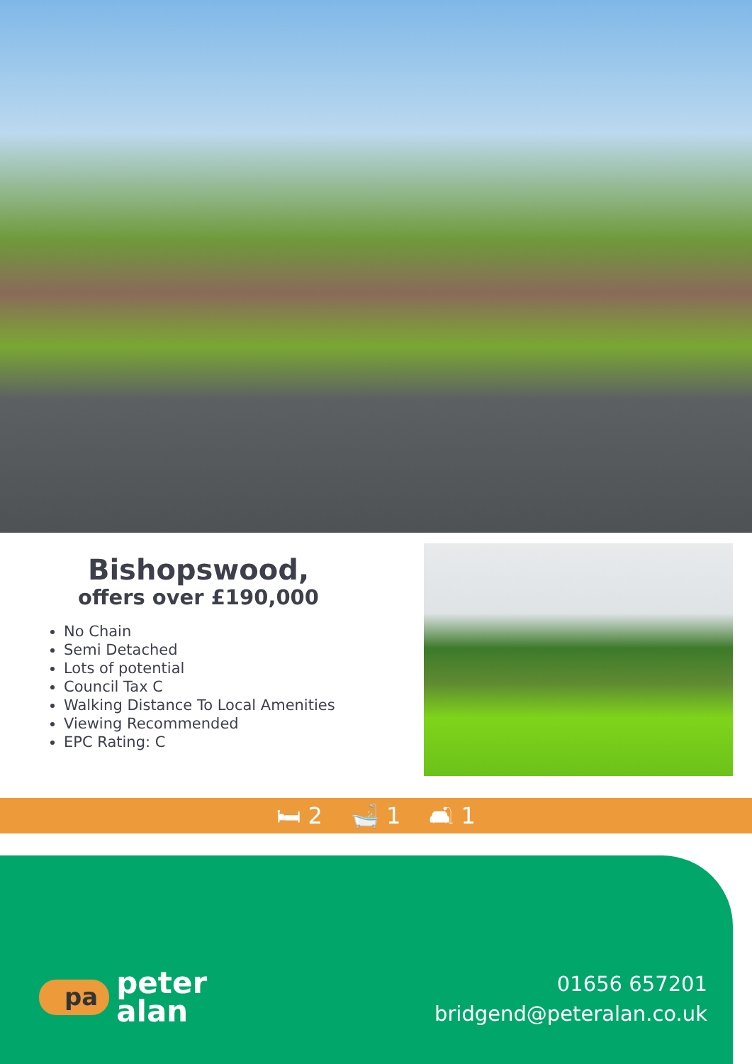Bishopswood,
offers over £190,000
No Chain
Semi Detached
Lots of potential
Council Tax C
Walking Distance To Local Amenities
Viewing Recommended
EPC Rating: C
🛏 2 🛁 1 🛋 1
pa peter
alan
01656 657201
bridgend@peteralan.co.uk